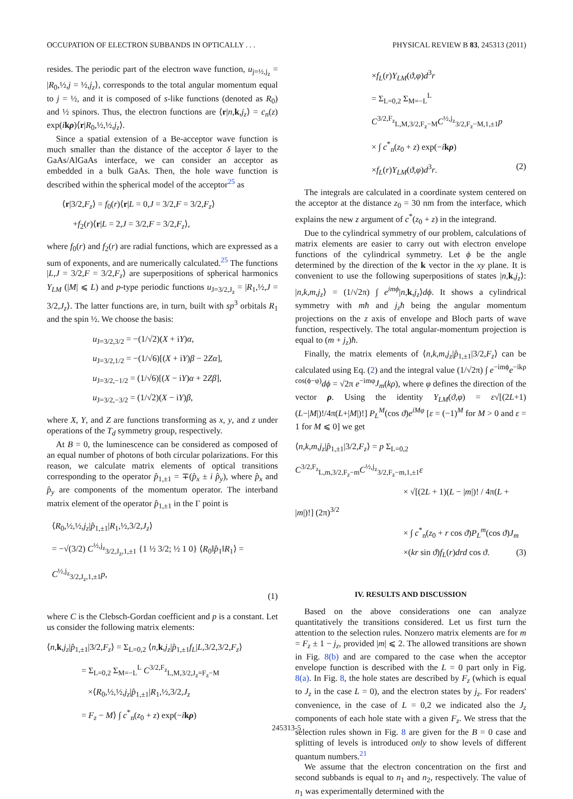OCCUPATION OF ELECTRON SUBBANDS IN OPTICALLY . . . PHYSICAL REVIEW B 83, 245313 (2011)
resides. The periodic part of the electron wave function, u<sub>j=½,j<sub>z</sub></sub> = |R<sub>0</sub>,½,j = ½,j<sub>z</sub>⟩, corresponds to the total angular momentum equal to j = ½, and it is composed of s-like functions (denoted as R<sub>0</sub>) and ½ spinors. Thus, the electron functions are ⟨r|n,k,j<sub>z</sub>⟩ = c<sub>n</sub>(z) exp(ikρ)⟨r|R<sub>0</sub>,½,½,j<sub>z</sub>⟩.
Since a spatial extension of a Be-acceptor wave function is much smaller than the distance of the acceptor δ layer to the GaAs/AlGaAs interface, we can consider an acceptor as embedded in a bulk GaAs. Then, the hole wave function is described within the spherical model of the acceptor<sup>25</sup> as
⟨r|3/2,F<sub>z</sub>⟩ = f<sub>0</sub>(r)⟨r|L = 0,J = 3/2,F = 3/2,F<sub>z</sub>⟩
+f<sub>2</sub>(r)⟨r|L = 2,J = 3/2,F = 3/2,F<sub>z</sub>⟩,
where f<sub>0</sub>(r) and f<sub>2</sub>(r) are radial functions, which are expressed as a sum of exponents, and are numerically calculated.<sup>25</sup> The functions |L,J = 3/2,F = 3/2,F<sub>z</sub>⟩ are superpositions of spherical harmonics Y<sub>LM</sub> (|M| ⩽ L) and p-type periodic functions u<sub>J=3/2,J<sub>z</sub></sub> = |R<sub>1</sub>,½,J = 3/2,J<sub>z</sub>⟩. The latter functions are, in turn, built with sp<sup>3</sup> orbitals R<sub>1</sub> and the spin ½. We choose the basis:
u<sub>J=3/2,3/2</sub> = −(1/√2)(X + iY)α,
u<sub>J=3/2,1/2</sub> = −(1/√6)[(X + iY)β − 2Zα],
u<sub>J=3/2,−1/2</sub> = (1/√6)[(X − iY)α + 2Zβ],
u<sub>J=3/2,−3/2</sub> = (1/√2)(X − iY)β,
where X, Y, and Z are functions transforming as x, y, and z under operations of the T<sub>d</sub> symmetry group, respectively.
At B = 0, the luminescence can be considered as composed of an equal number of photons of both circular polarizations. For this reason, we calculate matrix elements of optical transitions corresponding to the operator p̂<sub>1,±1</sub> = ∓(p̂<sub>x</sub> ± i p̂<sub>y</sub>), where p̂<sub>x</sub> and p̂<sub>y</sub> are components of the momentum operator. The interband matrix element of the operator p̂<sub>1,±1</sub> in the Γ point is
⟨R<sub>0</sub>,½,½,j<sub>z</sub>|p̂<sub>1,±1</sub>|R<sub>1</sub>,½,3/2,J<sub>z</sub>⟩
= −√(3/2) C<sup>½,j<sub>z</sub></sup><sub>3/2,J<sub>z</sub>,1,±1</sub> {1 ½ 3/2; ½ 1 0} ⟨R<sub>0</sub>‖p̂<sub>1</sub>‖R<sub>1</sub>⟩ = C<sup>½,j<sub>z</sub></sup><sub>3/2,J<sub>z</sub>,1,±1</sub>p,
(1)
where C is the Clebsch-Gordan coefficient and p is a constant. Let us consider the following matrix elements:
⟨n,k,j<sub>z</sub>|p̂<sub>1,±1</sub>|3/2,F<sub>z</sub>⟩ = Σ<sub>L=0,2</sub> ⟨n,k,j<sub>z</sub>|p̂<sub>1,±1</sub>f<sub>L</sub>|L,3/2,3/2,F<sub>z</sub>⟩
= Σ<sub>L=0,2</sub> Σ<sub>M=−L</sub><sup>L</sup> C<sup>3/2,F<sub>z</sub></sup><sub>L,M,3/2,J<sub>z</sub>=F<sub>z</sub>−M</sub>
×⟨R<sub>0</sub>,½,½,j<sub>z</sub>|p̂<sub>1,±1</sub>|R<sub>1</sub>,½,3/2,J<sub>z</sub>
= F<sub>z</sub> − M⟩ ∫ c<sup>*</sup><sub>n</sub>(z<sub>0</sub> + z) exp(−ikρ)
×f<sub>L</sub>(r)Y<sub>LM</sub>(ϑ,φ)d<sup>3</sup>r
= Σ<sub>L=0,2</sub> Σ<sub>M=−L</sub><sup>L</sup> C<sup>3/2,F<sub>z</sub></sup><sub>L,M,3/2,F<sub>z</sub>−M</sub>C<sup>½,j<sub>z</sub></sup><sub>3/2,F<sub>z</sub>−M,1,±1</sub>p
× ∫ c<sup>*</sup><sub>n</sub>(z<sub>0</sub> + z) exp(−ikρ)
×f<sub>L</sub>(r)Y<sub>LM</sub>(ϑ,φ)d<sup>3</sup>r. (2)
The integrals are calculated in a coordinate system centered on the acceptor at the distance z<sub>0</sub> = 30 nm from the interface, which explains the new z argument of c<sup>*</sup>(z<sub>0</sub> + z) in the integrand.
Due to the cylindrical symmetry of our problem, calculations of matrix elements are easier to carry out with electron envelope functions of the cylindrical symmetry. Let ϕ be the angle determined by the direction of the k vector in the xy plane. It is convenient to use the following superpositions of states |n,k,j<sub>z</sub>⟩: |n,k,m,j<sub>z</sub>⟩ = (1/√2π) ∫ e<sup>imϕ</sup>|n,k,j<sub>z</sub>⟩dϕ. It shows a cylindrical symmetry with mħ and j<sub>z</sub>ħ being the angular momentum projections on the z axis of envelope and Bloch parts of wave function, respectively. The total angular-momentum projection is equal to (m + j<sub>z</sub>)ħ.
Finally, the matrix elements of ⟨n,k,m,j<sub>z</sub>|p̂<sub>1,±1</sub>|3/2,F<sub>z</sub>⟩ can be calculated using Eq. (2) and the integral value (1/√2π) ∫ e<sup>−imϕ</sup>e<sup>−ikρ cos(ϕ−φ)</sup>dϕ = √2π e<sup>−imφ</sup>J<sub>m</sub>(kρ), where φ defines the direction of the vector ρ. Using the identity Y<sub>LM</sub>(ϑ,φ) = ε√[(2L+1)(L−|M|)!/4π(L+|M|)!] P<sub>L</sub><sup>M</sup>(cos ϑ)e<sup>iMφ</sup> [ε = (−1)<sup>M</sup> for M > 0 and ε = 1 for M ⩽ 0] we get
⟨n,k,m,j<sub>z</sub>|p̂<sub>1,±1</sub>|3/2,F<sub>z</sub>⟩ = p Σ<sub>L=0,2</sub> C<sup>3/2,F<sub>z</sub></sup><sub>L,m,3/2,F<sub>z</sub>−m</sub>C<sup>½,j<sub>z</sub></sup><sub>3/2,F<sub>z</sub>−m,1,±1</sub>ε
× √[(2L + 1)(L − |m|)! / 4π(L + |m|)!] (2π)<sup>3/2</sup>
× ∫ c<sup>*</sup><sub>n</sub>(z<sub>0</sub> + r cos ϑ)P<sub>L</sub><sup>m</sup>(cos ϑ)J<sub>m</sub>
×(kr sin ϑ)f<sub>L</sub>(r)drd cos ϑ. (3)
IV. RESULTS AND DISCUSSION
Based on the above considerations one can analyze quantitatively the transitions considered. Let us first turn the attention to the selection rules. Nonzero matrix elements are for m = F<sub>z</sub> ± 1 − j<sub>z</sub>, provided |m| ⩽ 2. The allowed transitions are shown in Fig. 8(b) and are compared to the case when the acceptor envelope function is described with the L = 0 part only in Fig. 8(a). In Fig. 8, the hole states are described by F<sub>z</sub> (which is equal to J<sub>z</sub> in the case L = 0), and the electron states by j<sub>z</sub>. For readers' convenience, in the case of L = 0,2 we indicated also the J<sub>z</sub> components of each hole state with a given F<sub>z</sub>. We stress that the selection rules shown in Fig. 8 are given for the B = 0 case and splitting of levels is introduced only to show levels of different quantum numbers.<sup>21</sup>
We assume that the electron concentration on the first and second subbands is equal to n<sub>1</sub> and n<sub>2</sub>, respectively. The value of n<sub>1</sub> was experimentally determined with the
245313-5